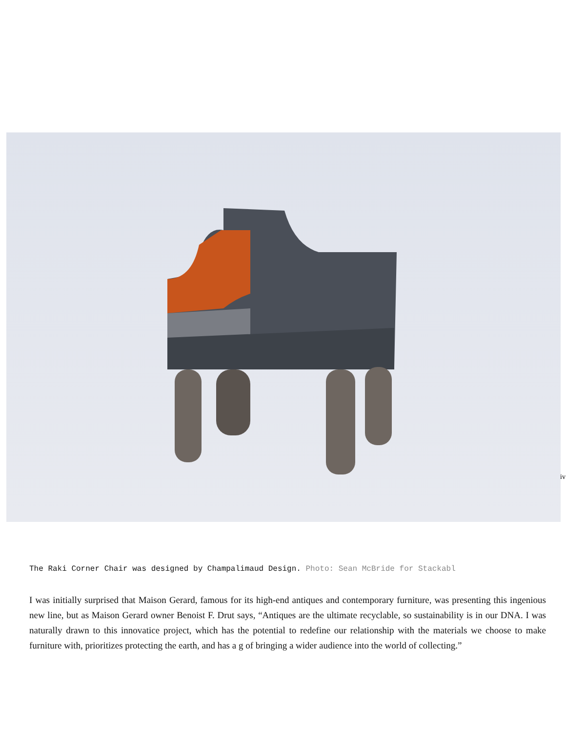iv
The Raki Corner Chair was designed by Champalimaud Design. Photo: Sean McBride for Stackabl
I was initially surprised that Maison Gerard, famous for its high-end antiques and contemporary furniture, was presenting this ingenious new line, but as Maison Gerard owner Benoist F. Drut says, “Antiques are the ultimate recyclable, so sustainability is in our DNA. I was naturally drawn to this innovatice project, which has the potential to redefine our relationship with the materials we choose to make furniture with, prioritizes protecting the earth, and has a g of bringing a wider audience into the world of collecting.”